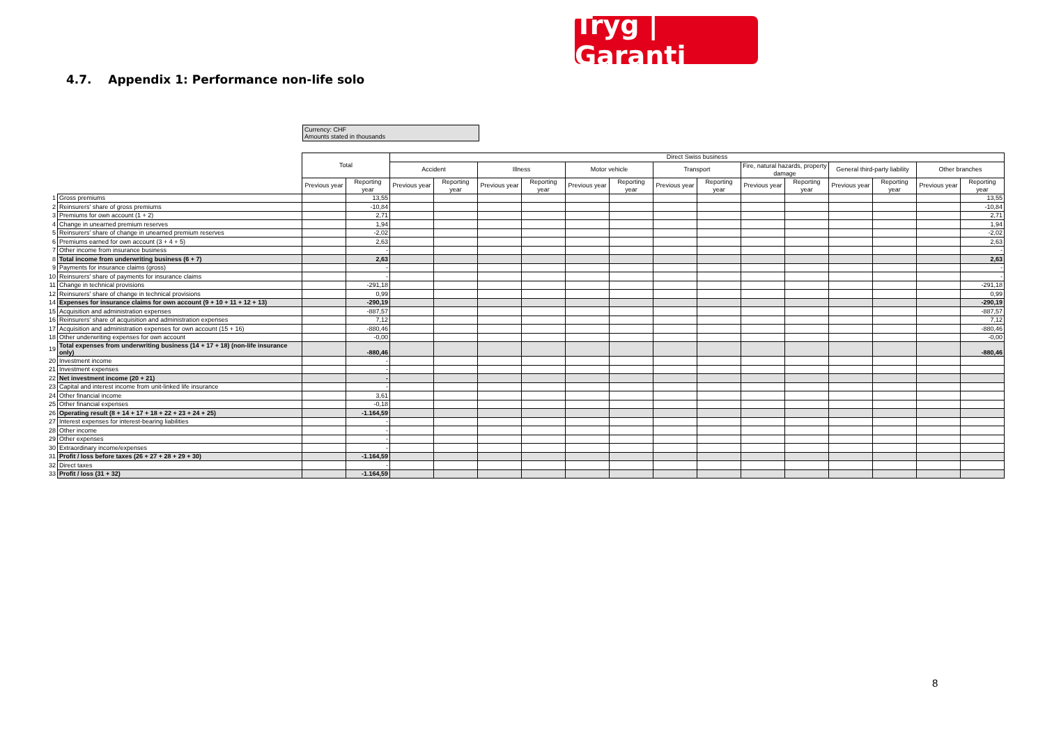Tryg | Garanti
4.7. Appendix 1: Performance non-life solo
Currency: CHF
Amounts stated in thousands
| | | Total | | Direct Swiss business | | | | | | | | | | | | | |
| | | | | Accident | | Illness | | Motor vehicle | | Transport | | Fire, natural hazards, property damage | | General third-party liability | | Other branches | |
| | | Previous year | Reporting year | Previous year | Reporting year | Previous year | Reporting year | Previous year | Reporting year | Previous year | Reporting year | Previous year | Reporting year | Previous year | Reporting year | Previous year | Reporting year |
| 1 | Gross premiums | | 13,55 | | | | | | | | | | | | | | 13,55 |
| 2 | Reinsurers' share of gross premiums | | -10,84 | | | | | | | | | | | | | | -10,84 |
| 3 | Premiums for own account (1 + 2) | | 2,71 | | | | | | | | | | | | | | 2,71 |
| 4 | Change in unearned premium reserves | | 1,94 | | | | | | | | | | | | | | 1,94 |
| 5 | Reinsurers' share of change in unearned premium reserves | | -2,02 | | | | | | | | | | | | | | -2,02 |
| 6 | Premiums earned for own account (3 + 4 + 5) | | 2,63 | | | | | | | | | | | | | | 2,63 |
| 7 | Other income from insurance business | | - | | | | | | | | | | | | | | - |
| 8 | Total income from underwriting business (6 + 7) | | 2,63 | | | | | | | | | | | | | | 2,63 |
| 9 | Payments for insurance claims (gross) | | - | | | | | | | | | | | | | | - |
| 10 | Reinsurers' share of payments for insurance claims | | - | | | | | | | | | | | | | | - |
| 11 | Change in technical provisions | | -291,18 | | | | | | | | | | | | | | -291,18 |
| 12 | Reinsurers' share of change in technical provisions | | 0,99 | | | | | | | | | | | | | | 0,99 |
| 14 | Expenses for insurance claims for own account (9 + 10 + 11 + 12 + 13) | | -290,19 | | | | | | | | | | | | | | -290,19 |
| 15 | Acquisition and administration expenses | | -887,57 | | | | | | | | | | | | | | -887,57 |
| 16 | Reinsurers' share of acquisition and administration expenses | | 7,12 | | | | | | | | | | | | | | 7,12 |
| 17 | Acquisition and administration expenses for own account (15 + 16) | | -880,46 | | | | | | | | | | | | | | -880,46 |
| 18 | Other underwriting expenses for own account | | -0,00 | | | | | | | | | | | | | | -0,00 |
| 19 | Total expenses from underwriting business (14 + 17 + 18) (non-life insurance only) | | -880,46 | | | | | | | | | | | | | | -880,46 |
| 20 | Investment income | | - | | | | | | | | | | | | | | |
| 21 | Investment expenses | | - | | | | | | | | | | | | | | |
| 22 | Net investment income (20 + 21) | | - | | | | | | | | | | | | | | |
| 23 | Capital and interest income from unit-linked life insurance | | - | | | | | | | | | | | | | | |
| 24 | Other financial income | | 3,61 | | | | | | | | | | | | | | |
| 25 | Other financial expenses | | -0,18 | | | | | | | | | | | | | | |
| 26 | Operating result (8 + 14 + 17 + 18 + 22 + 23 + 24 + 25) | | -1.164,59 | | | | | | | | | | | | | | |
| 27 | Interest expenses for interest-bearing liabilities | | - | | | | | | | | | | | | | | |
| 28 | Other income | | - | | | | | | | | | | | | | | |
| 29 | Other expenses | | - | | | | | | | | | | | | | | |
| 30 | Extraordinary income/expenses | | - | | | | | | | | | | | | | | |
| 31 | Profit / loss before taxes (26 + 27 + 28 + 29 + 30) | | -1.164,59 | | | | | | | | | | | | | | |
| 32 | Direct taxes | | - | | | | | | | | | | | | | | |
| 33 | Profit / loss (31 + 32) | | -1.164,59 | | | | | | | | | | | | | | |
8